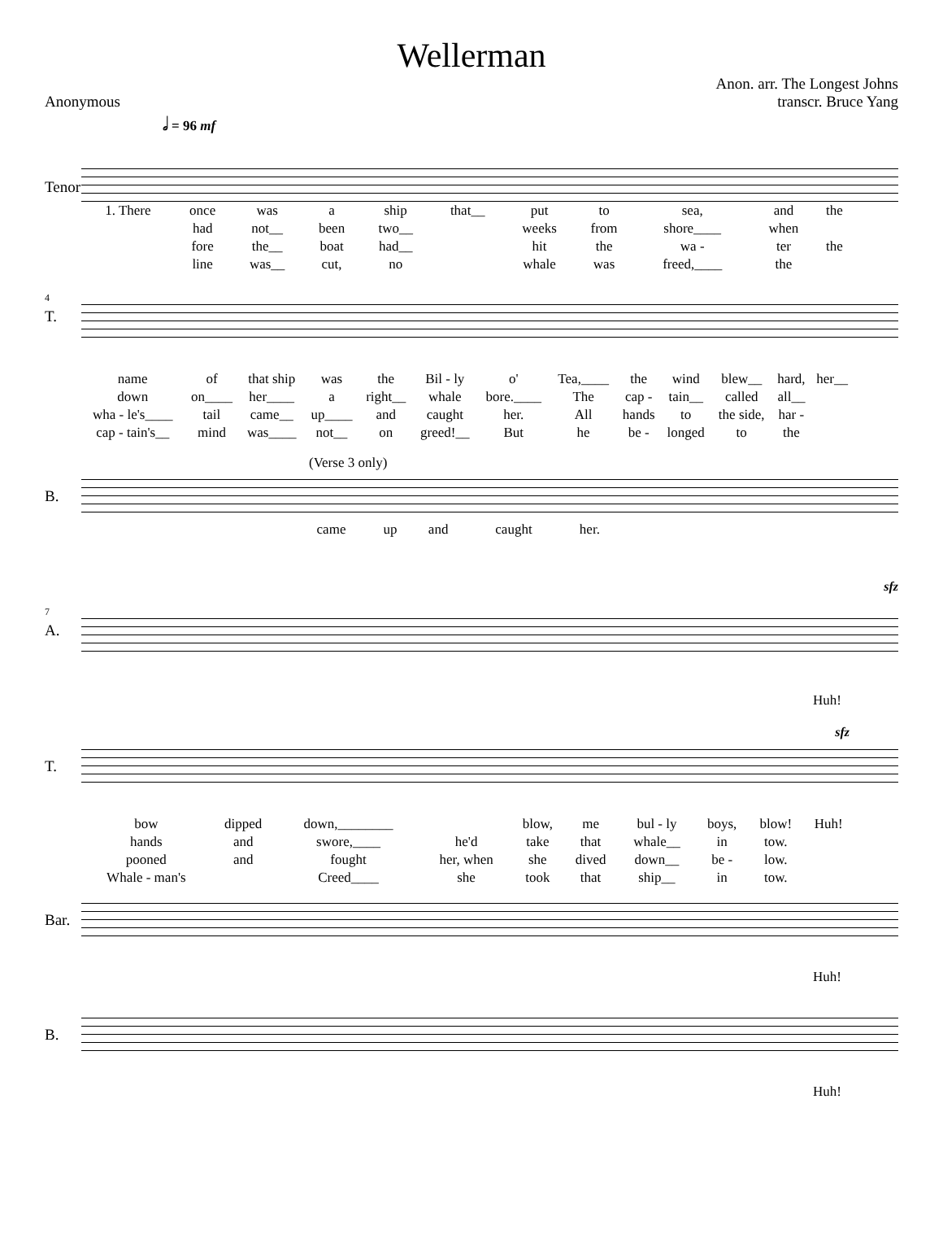Wellerman
Anonymous Anon. arr. The Longest Johns
transcr. Bruce Yang
𝅗𝅥 = 96 mf
Tenor
| 1. There | once | was | a | ship | that__ | put | to | sea, | and | the |
| | had | not__ | been | two__ | | weeks | from | shore____ | when | |
| | fore | the__ | boat | had__ | | hit | the | wa - | ter | the |
| | line | was__ | cut, | no | | whale | was | freed,____ | the | |
4
T.
| name | of | that ship | was | the | Bil - ly | o' | Tea,____ | the | wind | blew__ | hard, | her__ |
| down | on____ | her____ | a | right__ | whale | bore.____ | The | cap - | tain__ | called | all__ | |
| wha - le's____ | tail | came__ | up____ | and | caught | her. | All | hands | to | the side, | har - | |
| cap - tain's__ | mind | was____ | not__ | on | greed!__ | But | he | be - | longed | to | the | |
(Verse 3 only)
B.
| came | up | and | caught | her. |
7
A.
sfz
Huh!
T.
sfz
| bow | dipped | down,________ | | blow, | me | bul - ly | boys, | blow! | Huh! |
| hands | and | swore,____ | he'd | take | that | whale__ | in | tow. | |
| pooned | and | fought | her, when | she | dived | down__ | be - | low. | |
| Whale - man's | | Creed____ | she | took | that | ship__ | in | tow. | |
Bar.
Huh!
B.
Huh!